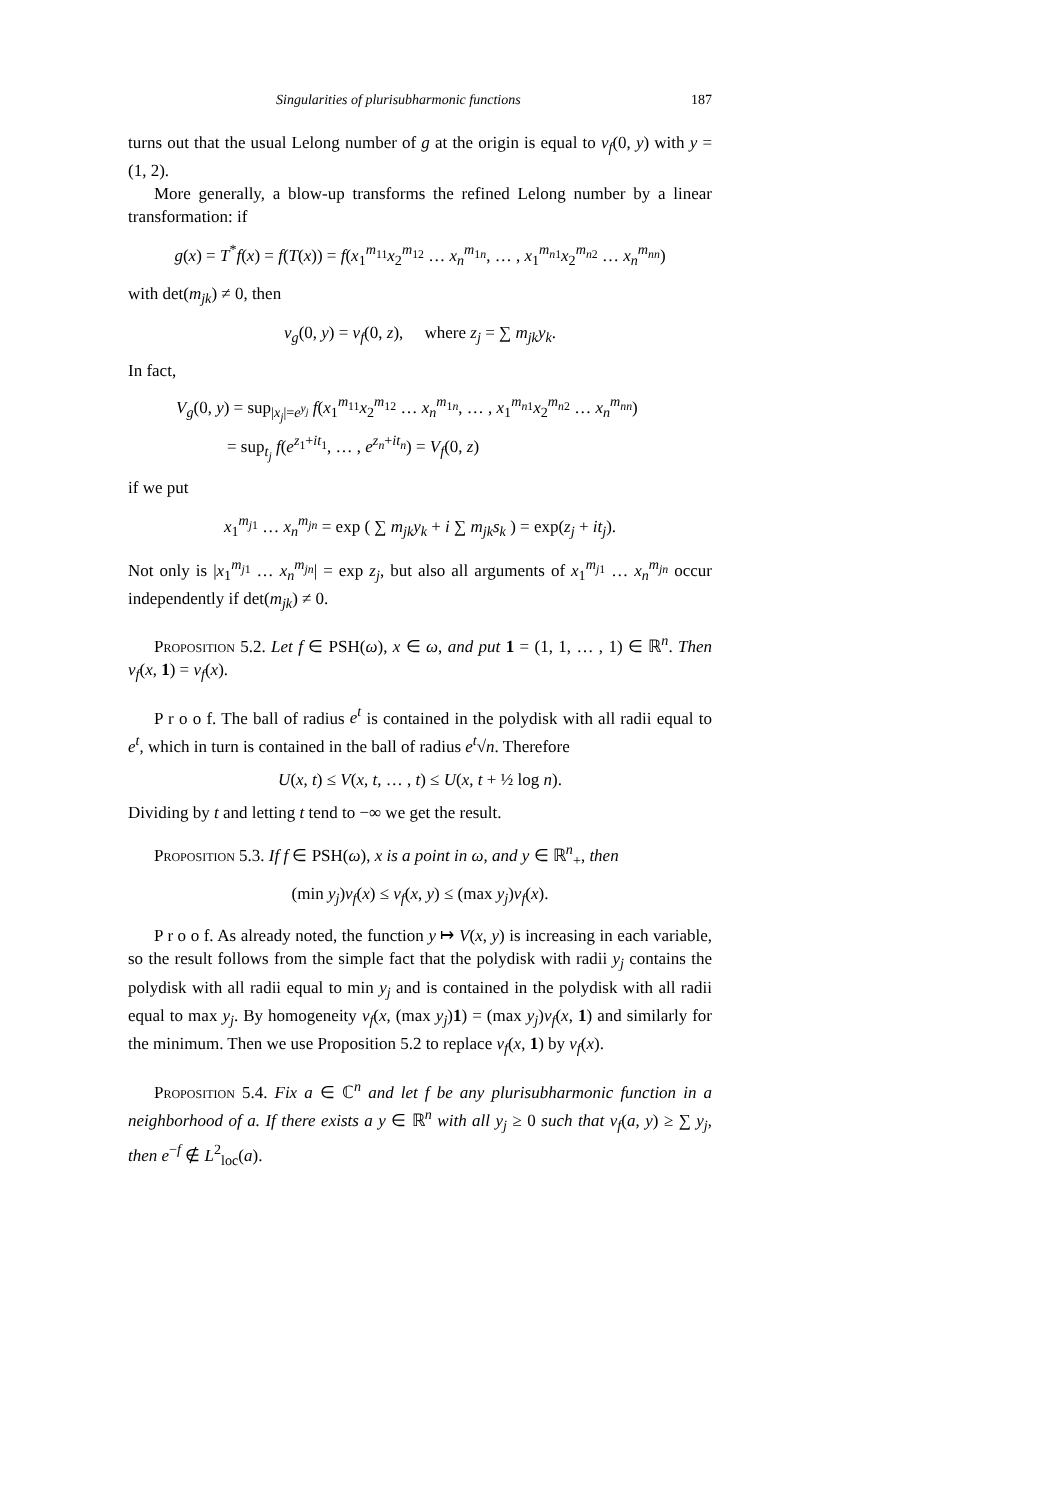Singularities of plurisubharmonic functions 187
turns out that the usual Lelong number of g at the origin is equal to ν<sub>f</sub>(0, y) with y = (1, 2).
More generally, a blow-up transforms the refined Lelong number by a linear transformation: if
g(x) = T<sup>*</sup>f(x) = f(T(x)) = f(x<sub>1</sub><sup>m<sub>11</sub></sup>x<sub>2</sub><sup>m<sub>12</sub></sup> … x<sub>n</sub><sup>m<sub>1n</sub></sup>, … , x<sub>1</sub><sup>m<sub>n1</sub></sup>x<sub>2</sub><sup>m<sub>n2</sub></sup> … x<sub>n</sub><sup>m<sub>nn</sub></sup>)
with det(m<sub>jk</sub>) ≠ 0, then
ν<sub>g</sub>(0, y) = ν<sub>f</sub>(0, z), where z<sub>j</sub> = ∑ m<sub>jk</sub>y<sub>k</sub>.
In fact,
V<sub>g</sub>(0, y) = sup<sub>|x<sub>j</sub>|=e<sup>y<sub>j</sub></sup></sub> f(x<sub>1</sub><sup>m<sub>11</sub></sup>x<sub>2</sub><sup>m<sub>12</sub></sup> … x<sub>n</sub><sup>m<sub>1n</sub></sup>, … , x<sub>1</sub><sup>m<sub>n1</sub></sup>x<sub>2</sub><sup>m<sub>n2</sub></sup> … x<sub>n</sub><sup>m<sub>nn</sub></sup>)
= sup<sub>t<sub>j</sub></sub> f(e<sup>z<sub>1</sub>+it<sub>1</sub></sup>, … , e<sup>z<sub>n</sub>+it<sub>n</sub></sup>) = V<sub>f</sub>(0, z)
if we put
x<sub>1</sub><sup>m<sub>j1</sub></sup> … x<sub>n</sub><sup>m<sub>jn</sub></sup> = exp ( ∑ m<sub>jk</sub>y<sub>k</sub> + i ∑ m<sub>jk</sub>s<sub>k</sub> ) = exp(z<sub>j</sub> + it<sub>j</sub>).
Not only is |x<sub>1</sub><sup>m<sub>j1</sub></sup> … x<sub>n</sub><sup>m<sub>jn</sub></sup>| = exp z<sub>j</sub>, but also all arguments of x<sub>1</sub><sup>m<sub>j1</sub></sup> … x<sub>n</sub><sup>m<sub>jn</sub></sup> occur independently if det(m<sub>jk</sub>) ≠ 0.
Proposition 5.2. Let f ∈ PSH(ω), x ∈ ω, and put 1 = (1, 1, … , 1) ∈ ℝ<sup>n</sup>. Then ν<sub>f</sub>(x, 1) = ν<sub>f</sub>(x).
P r o o f. The ball of radius e<sup>t</sup> is contained in the polydisk with all radii equal to e<sup>t</sup>, which in turn is contained in the ball of radius e<sup>t</sup>√n. Therefore
U(x, t) ≤ V(x, t, … , t) ≤ U(x, t + ½ log n).
Dividing by t and letting t tend to −∞ we get the result.
Proposition 5.3. If f ∈ PSH(ω), x is a point in ω, and y ∈ ℝ<sup>n</sup><sub>+</sub>, then
(min y<sub>j</sub>)ν<sub>f</sub>(x) ≤ ν<sub>f</sub>(x, y) ≤ (max y<sub>j</sub>)ν<sub>f</sub>(x).
P r o o f. As already noted, the function y ↦ V(x, y) is increasing in each variable, so the result follows from the simple fact that the polydisk with radii y<sub>j</sub> contains the polydisk with all radii equal to min y<sub>j</sub> and is contained in the polydisk with all radii equal to max y<sub>j</sub>. By homogeneity ν<sub>f</sub>(x, (max y<sub>j</sub>)1) = (max y<sub>j</sub>)ν<sub>f</sub>(x, 1) and similarly for the minimum. Then we use Proposition 5.2 to replace ν<sub>f</sub>(x, 1) by ν<sub>f</sub>(x).
Proposition 5.4. Fix a ∈ ℂ<sup>n</sup> and let f be any plurisubharmonic function in a neighborhood of a. If there exists a y ∈ ℝ<sup>n</sup> with all y<sub>j</sub> ≥ 0 such that ν<sub>f</sub>(a, y) ≥ ∑ y<sub>j</sub>, then e<sup>−f</sup> ∉ L<sup>2</sup><sub>loc</sub>(a).